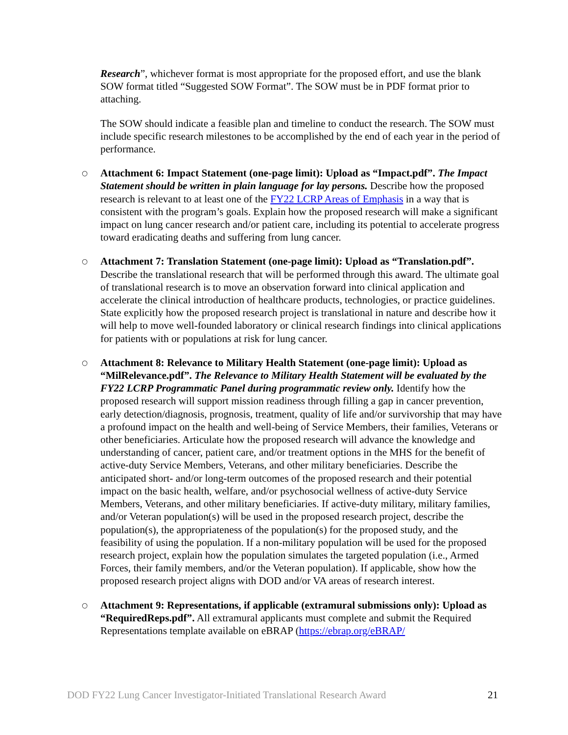Research”, whichever format is most appropriate for the proposed effort, and use the blank SOW format titled “Suggested SOW Format”. The SOW must be in PDF format prior to attaching.
The SOW should indicate a feasible plan and timeline to conduct the research. The SOW must include specific research milestones to be accomplished by the end of each year in the period of performance.
○ Attachment 6: Impact Statement (one-page limit): Upload as “Impact.pdf”. The Impact Statement should be written in plain language for lay persons. Describe how the proposed research is relevant to at least one of the FY22 LCRP Areas of Emphasis in a way that is consistent with the program’s goals. Explain how the proposed research will make a significant impact on lung cancer research and/or patient care, including its potential to accelerate progress toward eradicating deaths and suffering from lung cancer.
○ Attachment 7: Translation Statement (one-page limit): Upload as “Translation.pdf”. Describe the translational research that will be performed through this award. The ultimate goal of translational research is to move an observation forward into clinical application and accelerate the clinical introduction of healthcare products, technologies, or practice guidelines. State explicitly how the proposed research project is translational in nature and describe how it will help to move well-founded laboratory or clinical research findings into clinical applications for patients with or populations at risk for lung cancer.
○ Attachment 8: Relevance to Military Health Statement (one-page limit): Upload as “MilRelevance.pdf”. The Relevance to Military Health Statement will be evaluated by the FY22 LCRP Programmatic Panel during programmatic review only. Identify how the proposed research will support mission readiness through filling a gap in cancer prevention, early detection/diagnosis, prognosis, treatment, quality of life and/or survivorship that may have a profound impact on the health and well-being of Service Members, their families, Veterans or other beneficiaries. Articulate how the proposed research will advance the knowledge and understanding of cancer, patient care, and/or treatment options in the MHS for the benefit of active-duty Service Members, Veterans, and other military beneficiaries. Describe the anticipated short- and/or long-term outcomes of the proposed research and their potential impact on the basic health, welfare, and/or psychosocial wellness of active-duty Service Members, Veterans, and other military beneficiaries. If active-duty military, military families, and/or Veteran population(s) will be used in the proposed research project, describe the population(s), the appropriateness of the population(s) for the proposed study, and the feasibility of using the population. If a non-military population will be used for the proposed research project, explain how the population simulates the targeted population (i.e., Armed Forces, their family members, and/or the Veteran population). If applicable, show how the proposed research project aligns with DOD and/or VA areas of research interest.
○ Attachment 9: Representations, if applicable (extramural submissions only): Upload as “RequiredReps.pdf”. All extramural applicants must complete and submit the Required Representations template available on eBRAP (https://ebrap.org/eBRAP/
DOD FY22 Lung Cancer Investigator-Initiated Translational Research Award 21